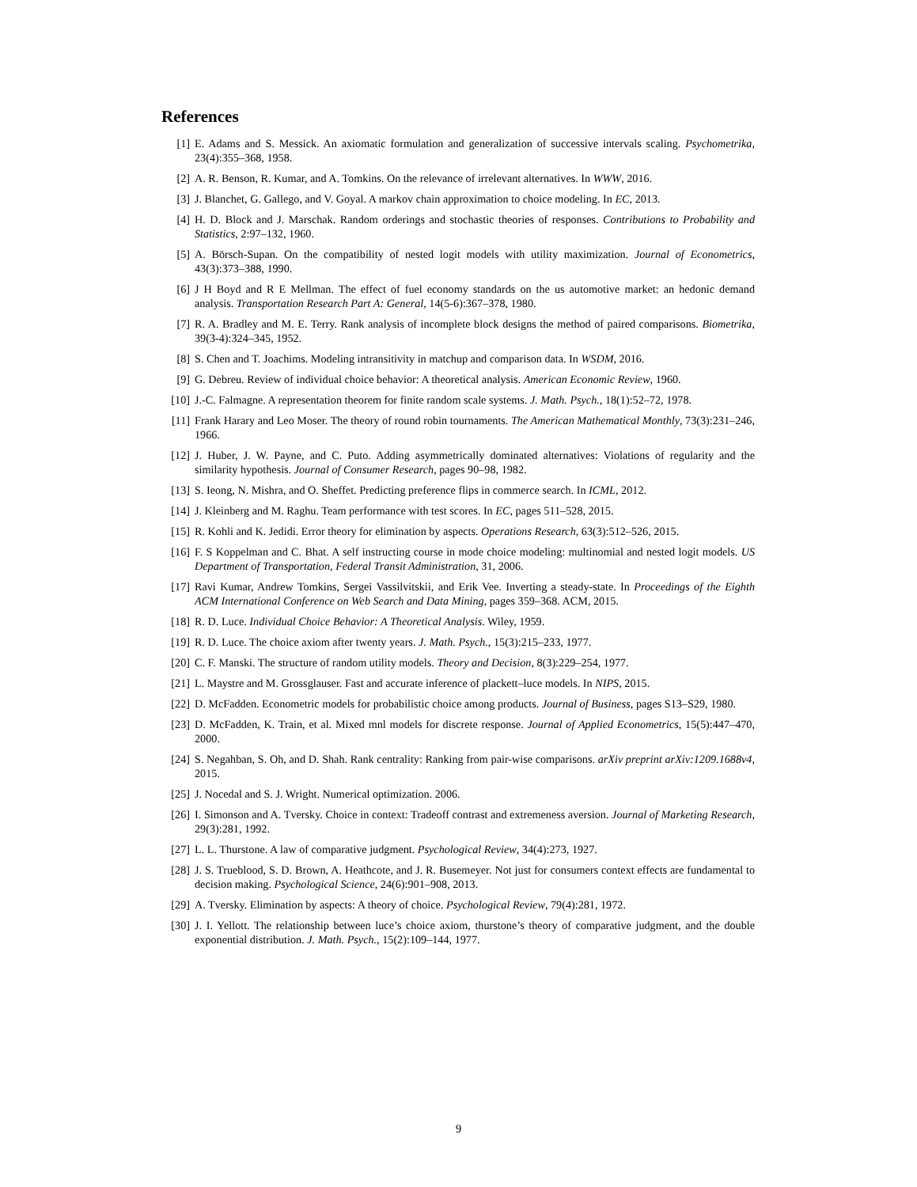References
[1] E. Adams and S. Messick. An axiomatic formulation and generalization of successive intervals scaling. Psychometrika, 23(4):355–368, 1958.
[2] A. R. Benson, R. Kumar, and A. Tomkins. On the relevance of irrelevant alternatives. In WWW, 2016.
[3] J. Blanchet, G. Gallego, and V. Goyal. A markov chain approximation to choice modeling. In EC, 2013.
[4] H. D. Block and J. Marschak. Random orderings and stochastic theories of responses. Contributions to Probability and Statistics, 2:97–132, 1960.
[5] A. Börsch-Supan. On the compatibility of nested logit models with utility maximization. Journal of Econometrics, 43(3):373–388, 1990.
[6] J H Boyd and R E Mellman. The effect of fuel economy standards on the us automotive market: an hedonic demand analysis. Transportation Research Part A: General, 14(5-6):367–378, 1980.
[7] R. A. Bradley and M. E. Terry. Rank analysis of incomplete block designs the method of paired comparisons. Biometrika, 39(3-4):324–345, 1952.
[8] S. Chen and T. Joachims. Modeling intransitivity in matchup and comparison data. In WSDM, 2016.
[9] G. Debreu. Review of individual choice behavior: A theoretical analysis. American Economic Review, 1960.
[10] J.-C. Falmagne. A representation theorem for finite random scale systems. J. Math. Psych., 18(1):52–72, 1978.
[11] Frank Harary and Leo Moser. The theory of round robin tournaments. The American Mathematical Monthly, 73(3):231–246, 1966.
[12] J. Huber, J. W. Payne, and C. Puto. Adding asymmetrically dominated alternatives: Violations of regularity and the similarity hypothesis. Journal of Consumer Research, pages 90–98, 1982.
[13] S. Ieong, N. Mishra, and O. Sheffet. Predicting preference flips in commerce search. In ICML, 2012.
[14] J. Kleinberg and M. Raghu. Team performance with test scores. In EC, pages 511–528, 2015.
[15] R. Kohli and K. Jedidi. Error theory for elimination by aspects. Operations Research, 63(3):512–526, 2015.
[16] F. S Koppelman and C. Bhat. A self instructing course in mode choice modeling: multinomial and nested logit models. US Department of Transportation, Federal Transit Administration, 31, 2006.
[17] Ravi Kumar, Andrew Tomkins, Sergei Vassilvitskii, and Erik Vee. Inverting a steady-state. In Proceedings of the Eighth ACM International Conference on Web Search and Data Mining, pages 359–368. ACM, 2015.
[18] R. D. Luce. Individual Choice Behavior: A Theoretical Analysis. Wiley, 1959.
[19] R. D. Luce. The choice axiom after twenty years. J. Math. Psych., 15(3):215–233, 1977.
[20] C. F. Manski. The structure of random utility models. Theory and Decision, 8(3):229–254, 1977.
[21] L. Maystre and M. Grossglauser. Fast and accurate inference of plackett–luce models. In NIPS, 2015.
[22] D. McFadden. Econometric models for probabilistic choice among products. Journal of Business, pages S13–S29, 1980.
[23] D. McFadden, K. Train, et al. Mixed mnl models for discrete response. Journal of Applied Econometrics, 15(5):447–470, 2000.
[24] S. Negahban, S. Oh, and D. Shah. Rank centrality: Ranking from pair-wise comparisons. arXiv preprint arXiv:1209.1688v4, 2015.
[25] J. Nocedal and S. J. Wright. Numerical optimization. 2006.
[26] I. Simonson and A. Tversky. Choice in context: Tradeoff contrast and extremeness aversion. Journal of Marketing Research, 29(3):281, 1992.
[27] L. L. Thurstone. A law of comparative judgment. Psychological Review, 34(4):273, 1927.
[28] J. S. Trueblood, S. D. Brown, A. Heathcote, and J. R. Busemeyer. Not just for consumers context effects are fundamental to decision making. Psychological Science, 24(6):901–908, 2013.
[29] A. Tversky. Elimination by aspects: A theory of choice. Psychological Review, 79(4):281, 1972.
[30] J. I. Yellott. The relationship between luce’s choice axiom, thurstone’s theory of comparative judgment, and the double exponential distribution. J. Math. Psych., 15(2):109–144, 1977.
9